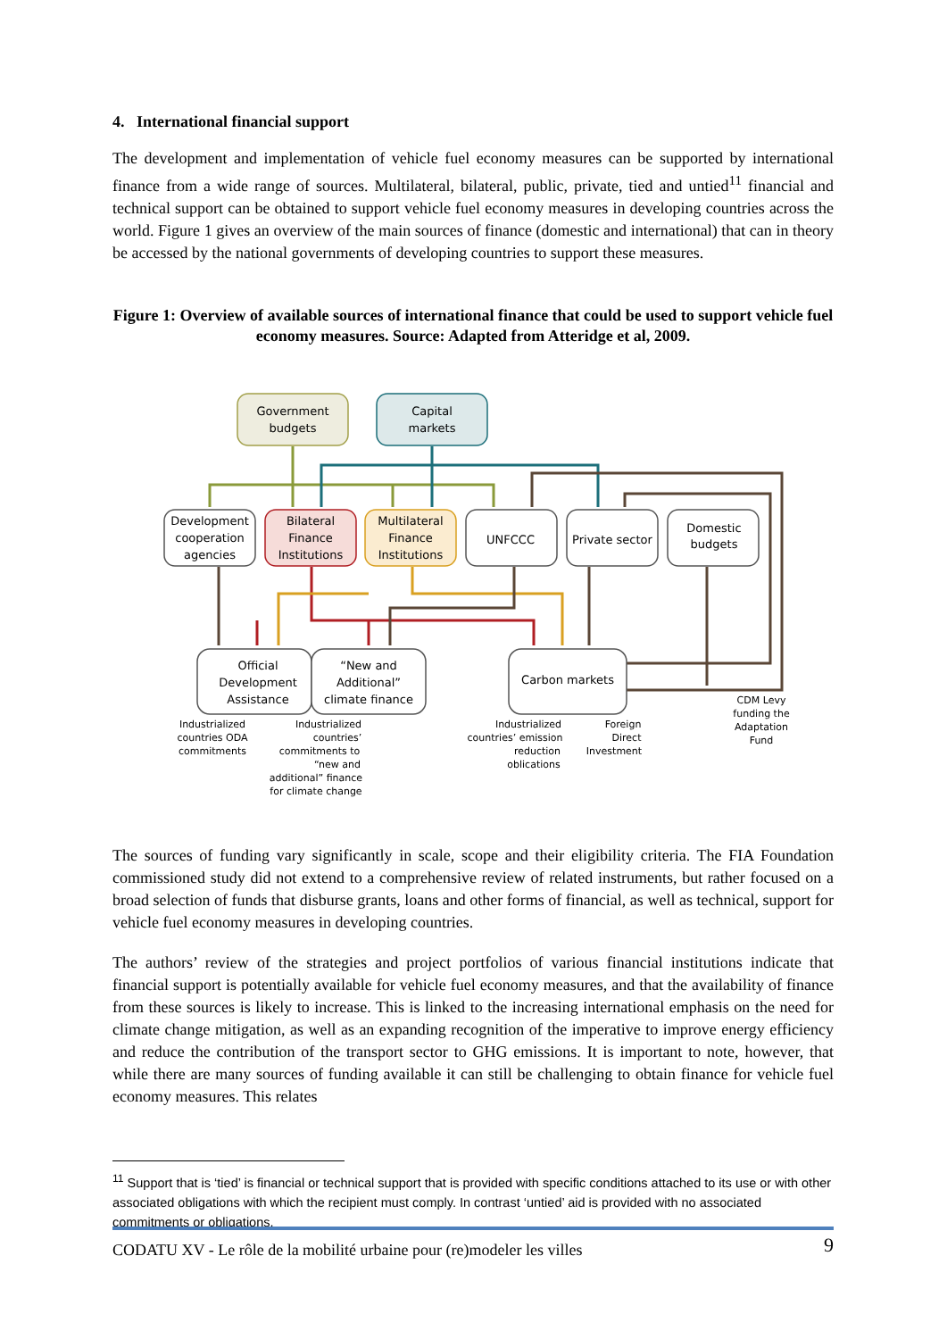4. International financial support
The development and implementation of vehicle fuel economy measures can be supported by international finance from a wide range of sources. Multilateral, bilateral, public, private, tied and untied<sup>11</sup> financial and technical support can be obtained to support vehicle fuel economy measures in developing countries across the world. Figure 1 gives an overview of the main sources of finance (domestic and international) that can in theory be accessed by the national governments of developing countries to support these measures.
Figure 1: Overview of available sources of international finance that could be used to support vehicle fuel economy measures. Source: Adapted from Atteridge et al, 2009.
Government
budgets
Capital
markets
Development
cooperation
agencies
Bilateral
Finance
Institutions
Multilateral
Finance
Institutions
UNFCCC
Private sector
Domestic
budgets
Official
Development
Assistance
“New and
Additional”
climate finance
Carbon markets
Industrialized
countries ODA
commitments
Industrialized
countries’
commitments to
“new and
additional” finance
for climate change
Industrialized
countries’ emission
reduction
oblications
Foreign
Direct
Investment
CDM Levy
funding the
Adaptation
Fund
The sources of funding vary significantly in scale, scope and their eligibility criteria. The FIA Foundation commissioned study did not extend to a comprehensive review of related instruments, but rather focused on a broad selection of funds that disburse grants, loans and other forms of financial, as well as technical, support for vehicle fuel economy measures in developing countries.
The authors’ review of the strategies and project portfolios of various financial institutions indicate that financial support is potentially available for vehicle fuel economy measures, and that the availability of finance from these sources is likely to increase. This is linked to the increasing international emphasis on the need for climate change mitigation, as well as an expanding recognition of the imperative to improve energy efficiency and reduce the contribution of the transport sector to GHG emissions. It is important to note, however, that while there are many sources of funding available it can still be challenging to obtain finance for vehicle fuel economy measures. This relates
<sup>11</sup> Support that is ‘tied’ is financial or technical support that is provided with specific conditions attached to its use or with other associated obligations with which the recipient must comply. In contrast ‘untied’ aid is provided with no associated commitments or obligations.
CODATU XV - Le rôle de la mobilité urbaine pour (re)modeler les villes 9